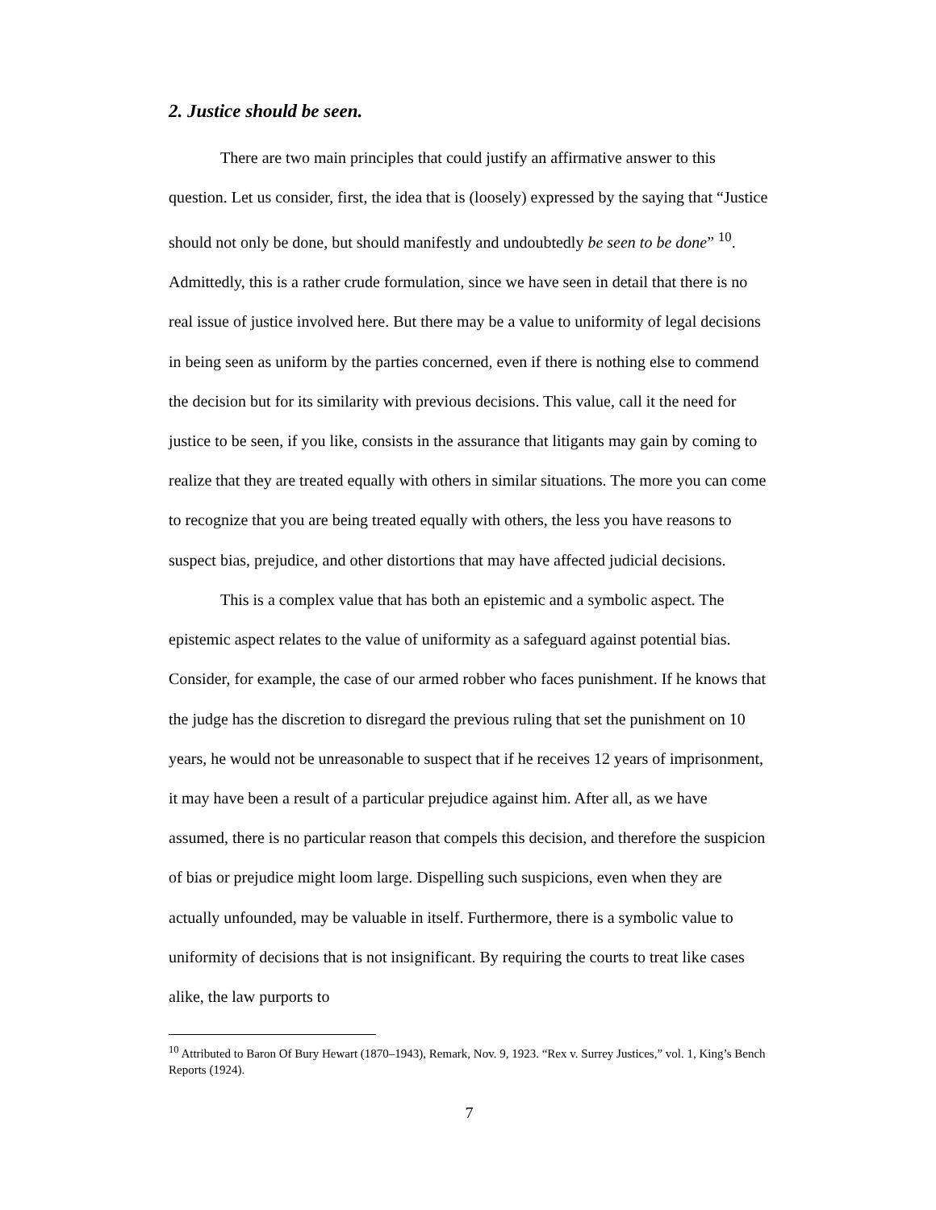2. Justice should be seen.
There are two main principles that could justify an affirmative answer to this question. Let us consider, first, the idea that is (loosely) expressed by the saying that “Justice should not only be done, but should manifestly and undoubtedly be seen to be done” <sup>10</sup>. Admittedly, this is a rather crude formulation, since we have seen in detail that there is no real issue of justice involved here. But there may be a value to uniformity of legal decisions in being seen as uniform by the parties concerned, even if there is nothing else to commend the decision but for its similarity with previous decisions. This value, call it the need for justice to be seen, if you like, consists in the assurance that litigants may gain by coming to realize that they are treated equally with others in similar situations. The more you can come to recognize that you are being treated equally with others, the less you have reasons to suspect bias, prejudice, and other distortions that may have affected judicial decisions.
This is a complex value that has both an epistemic and a symbolic aspect. The epistemic aspect relates to the value of uniformity as a safeguard against potential bias. Consider, for example, the case of our armed robber who faces punishment. If he knows that the judge has the discretion to disregard the previous ruling that set the punishment on 10 years, he would not be unreasonable to suspect that if he receives 12 years of imprisonment, it may have been a result of a particular prejudice against him. After all, as we have assumed, there is no particular reason that compels this decision, and therefore the suspicion of bias or prejudice might loom large. Dispelling such suspicions, even when they are actually unfounded, may be valuable in itself. Furthermore, there is a symbolic value to uniformity of decisions that is not insignificant. By requiring the courts to treat like cases alike, the law purports to
<sup>10</sup> Attributed to Baron Of Bury Hewart (1870–1943), Remark, Nov. 9, 1923. “Rex v. Surrey Justices,” vol. 1, King’s Bench Reports (1924).
7